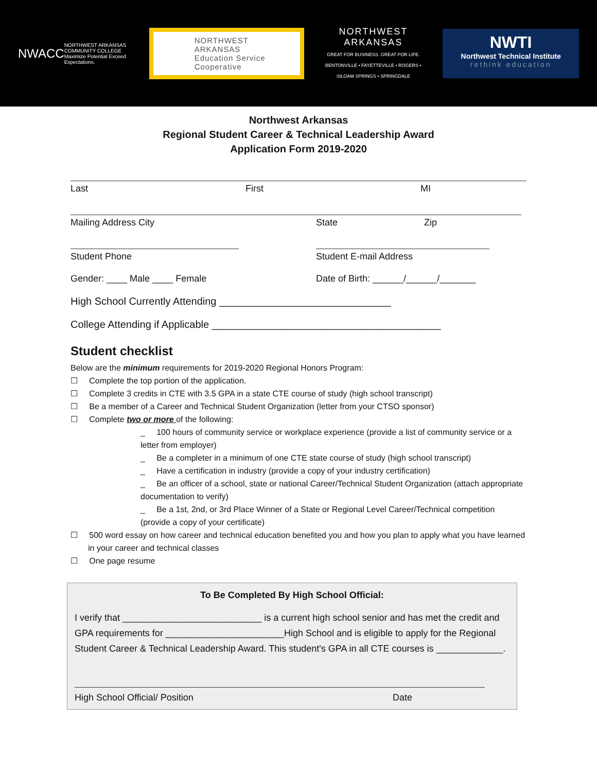NWACC
NORTHWEST ARKANSAS COMMUNITY COLLEGE Maximize Potential Exceed Expectations.
NORTHWEST ARKANSAS
Education Service Cooperative
NORTHWEST
ARKANSAS
GREAT FOR BUSINESS. GREAT FOR LIFE.
BENTONVILLE • FAYETTEVILLE • ROGERS • SILOAM SPRINGS • SPRINGDALE
NWTI
Northwest Technical Institute
rethink education
Northwest Arkansas
Regional Student Career & Technical Leadership Award
Application Form 2019-2020
Last First MI
Mailing Address City State Zip
Student Phone Student E-mail Address
Gender: ____ Male ____ Female Date of Birth: ______/______/_______
High School Currently Attending ______________________________
College Attending if Applicable ________________________________________
Student checklist
Below are the minimum requirements for 2019-2020 Regional Honors Program:
☐ Complete the top portion of the application.
☐ Complete 3 credits in CTE with 3.5 GPA in a state CTE course of study (high school transcript)
☐ Be a member of a Career and Technical Student Organization (letter from your CTSO sponsor)
☐ Complete two or more of the following:
_ 100 hours of community service or workplace experience (provide a list of community service or a letter from employer)
_ Be a completer in a minimum of one CTE state course of study (high school transcript)
_ Have a certification in industry (provide a copy of your industry certification)
_ Be an officer of a school, state or national Career/Technical Student Organization (attach appropriate documentation to verify)
_ Be a 1st, 2nd, or 3rd Place Winner of a State or Regional Level Career/Technical competition (provide a copy of your certificate)
☐ 500 word essay on how career and technical education benefited you and how you plan to apply what you have learned in your career and technical classes
☐ One page resume
To Be Completed By High School Official:
I verify that ___________________________ is a current high school senior and has met the credit and GPA requirements for _______________________High School and is eligible to apply for the Regional Student Career & Technical Leadership Award. This student's GPA in all CTE courses is _____________.
High School Official/ Position Date